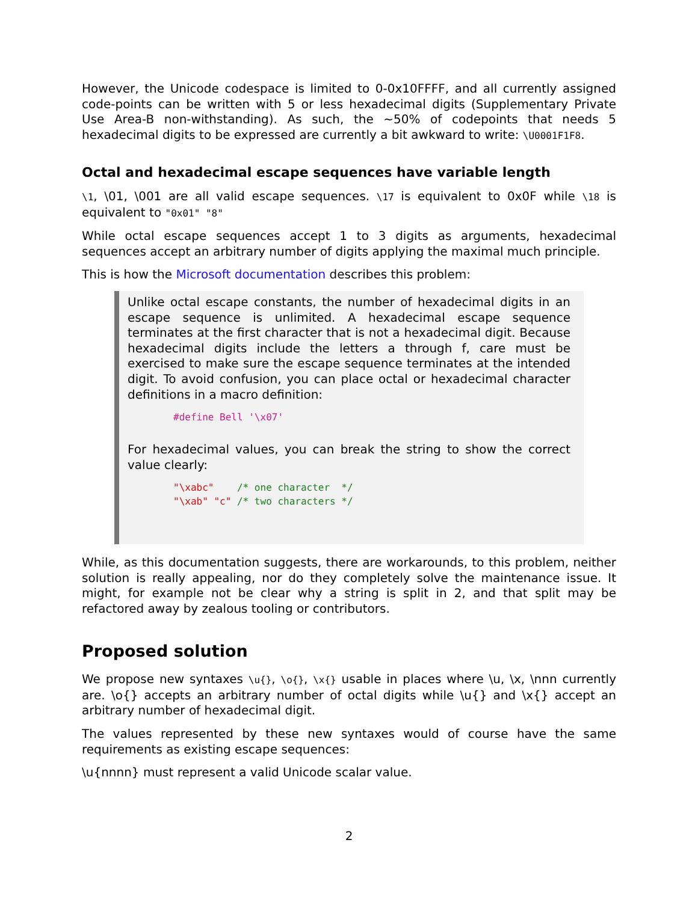However, the Unicode codespace is limited to 0-0x10FFFF, and all currently assigned code-points can be written with 5 or less hexadecimal digits (Supplementary Private Use Area-B non-withstanding). As such, the ~50% of codepoints that needs 5 hexadecimal digits to be expressed are currently a bit awkward to write: \U0001F1F8.
Octal and hexadecimal escape sequences have variable length
\1, \01, \001 are all valid escape sequences. \17 is equivalent to 0x0F while \18 is equivalent to "0x01" "8"
While octal escape sequences accept 1 to 3 digits as arguments, hexadecimal sequences accept an arbitrary number of digits applying the maximal much principle.
This is how the Microsoft documentation describes this problem:
Unlike octal escape constants, the number of hexadecimal digits in an escape sequence is unlimited. A hexadecimal escape sequence terminates at the first character that is not a hexadecimal digit. Because hexadecimal digits include the letters a through f, care must be exercised to make sure the escape sequence terminates at the intended digit. To avoid confusion, you can place octal or hexadecimal character definitions in a macro definition:
#define Bell '\x07'
For hexadecimal values, you can break the string to show the correct value clearly:
"\xabc"    /* one character  */
"\xab" "c" /* two characters */
While, as this documentation suggests, there are workarounds, to this problem, neither solution is really appealing, nor do they completely solve the maintenance issue. It might, for example not be clear why a string is split in 2, and that split may be refactored away by zealous tooling or contributors.
Proposed solution
We propose new syntaxes \u{}, \o{}, \x{} usable in places where \u, \x, \nnn currently are. \o{} accepts an arbitrary number of octal digits while \u{} and \x{} accept an arbitrary number of hexadecimal digit.
The values represented by these new syntaxes would of course have the same requirements as existing escape sequences:
\u{nnnn} must represent a valid Unicode scalar value.
2